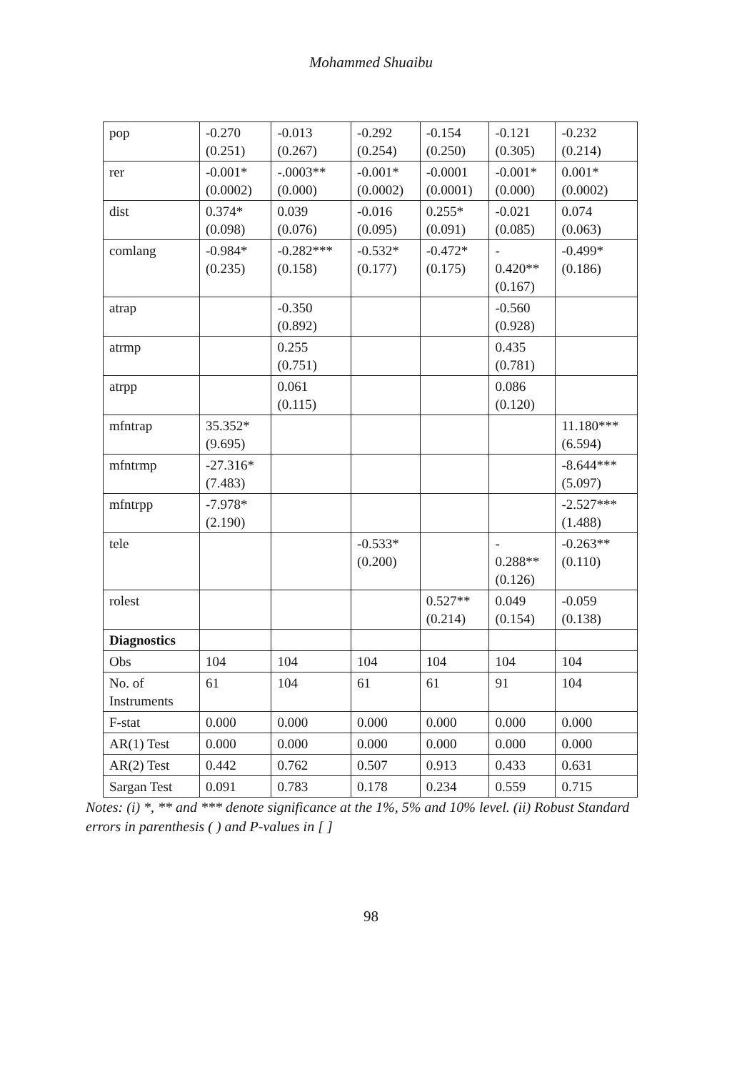Mohammed Shuaibu
| pop | -0.270 (0.251) | -0.013 (0.267) | -0.292 (0.254) | -0.154 (0.250) | -0.121 (0.305) | -0.232 (0.214) |
| rer | -0.001* (0.0002) | -.0003** (0.000) | -0.001* (0.0002) | -0.0001 (0.0001) | -0.001* (0.000) | 0.001* (0.0002) |
| dist | 0.374* (0.098) | 0.039 (0.076) | -0.016 (0.095) | 0.255* (0.091) | -0.021 (0.085) | 0.074 (0.063) |
| comlang | -0.984* (0.235) | -0.282*** (0.158) | -0.532* (0.177) | -0.472* (0.175) | - 0.420** (0.167) | -0.499* (0.186) |
| atrap | | -0.350 (0.892) | | | -0.560 (0.928) | |
| atrmp | | 0.255 (0.751) | | | 0.435 (0.781) | |
| atrpp | | 0.061 (0.115) | | | 0.086 (0.120) | |
| mfntrap | 35.352* (9.695) | | | | | 11.180*** (6.594) |
| mfntrmp | -27.316* (7.483) | | | | | -8.644*** (5.097) |
| mfntrpp | -7.978* (2.190) | | | | | -2.527*** (1.488) |
| tele | | | -0.533* (0.200) | | - 0.288** (0.126) | -0.263** (0.110) |
| rolest | | | | 0.527** (0.214) | 0.049 (0.154) | -0.059 (0.138) |
| Diagnostics | | | | | | |
| Obs | 104 | 104 | 104 | 104 | 104 | 104 |
| No. of Instruments | 61 | 104 | 61 | 61 | 91 | 104 |
| F-stat | 0.000 | 0.000 | 0.000 | 0.000 | 0.000 | 0.000 |
| AR(1) Test | 0.000 | 0.000 | 0.000 | 0.000 | 0.000 | 0.000 |
| AR(2) Test | 0.442 | 0.762 | 0.507 | 0.913 | 0.433 | 0.631 |
| Sargan Test | 0.091 | 0.783 | 0.178 | 0.234 | 0.559 | 0.715 |
Notes: (i) *, ** and *** denote significance at the 1%, 5% and 10% level. (ii) Robust Standard errors in parenthesis ( ) and P-values in [ ]
98